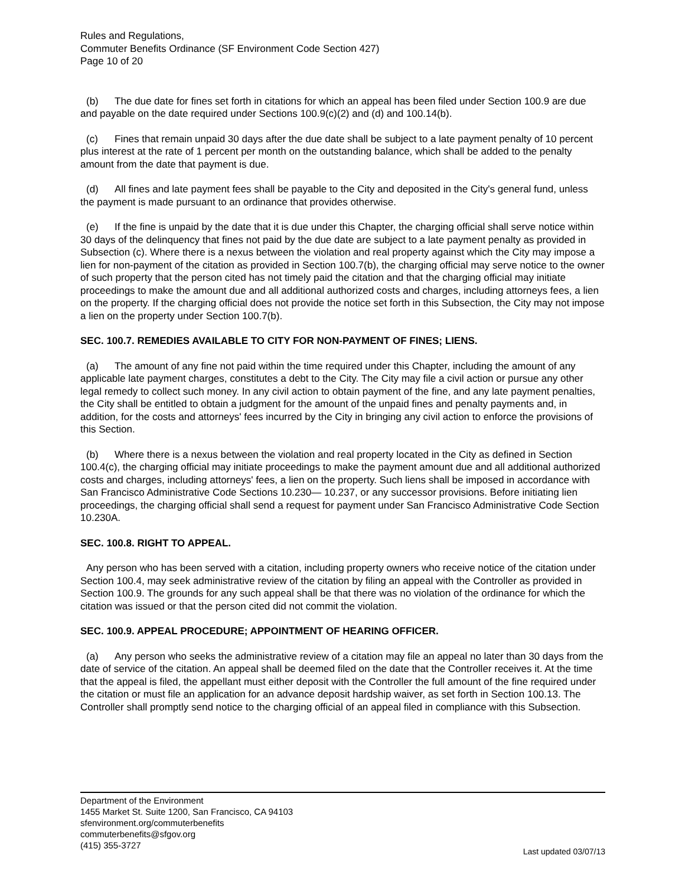Rules and Regulations,
Commuter Benefits Ordinance (SF Environment Code Section 427)
Page 10 of 20
(b) The due date for fines set forth in citations for which an appeal has been filed under Section 100.9 are due and payable on the date required under Sections 100.9(c)(2) and (d) and 100.14(b).
(c) Fines that remain unpaid 30 days after the due date shall be subject to a late payment penalty of 10 percent plus interest at the rate of 1 percent per month on the outstanding balance, which shall be added to the penalty amount from the date that payment is due.
(d) All fines and late payment fees shall be payable to the City and deposited in the City's general fund, unless the payment is made pursuant to an ordinance that provides otherwise.
(e) If the fine is unpaid by the date that it is due under this Chapter, the charging official shall serve notice within 30 days of the delinquency that fines not paid by the due date are subject to a late payment penalty as provided in Subsection (c). Where there is a nexus between the violation and real property against which the City may impose a lien for non-payment of the citation as provided in Section 100.7(b), the charging official may serve notice to the owner of such property that the person cited has not timely paid the citation and that the charging official may initiate proceedings to make the amount due and all additional authorized costs and charges, including attorneys fees, a lien on the property. If the charging official does not provide the notice set forth in this Subsection, the City may not impose a lien on the property under Section 100.7(b).
SEC. 100.7. REMEDIES AVAILABLE TO CITY FOR NON-PAYMENT OF FINES; LIENS.
(a) The amount of any fine not paid within the time required under this Chapter, including the amount of any applicable late payment charges, constitutes a debt to the City. The City may file a civil action or pursue any other legal remedy to collect such money. In any civil action to obtain payment of the fine, and any late payment penalties, the City shall be entitled to obtain a judgment for the amount of the unpaid fines and penalty payments and, in addition, for the costs and attorneys' fees incurred by the City in bringing any civil action to enforce the provisions of this Section.
(b) Where there is a nexus between the violation and real property located in the City as defined in Section 100.4(c), the charging official may initiate proceedings to make the payment amount due and all additional authorized costs and charges, including attorneys' fees, a lien on the property. Such liens shall be imposed in accordance with San Francisco Administrative Code Sections 10.230— 10.237, or any successor provisions. Before initiating lien proceedings, the charging official shall send a request for payment under San Francisco Administrative Code Section 10.230A.
SEC. 100.8. RIGHT TO APPEAL.
Any person who has been served with a citation, including property owners who receive notice of the citation under Section 100.4, may seek administrative review of the citation by filing an appeal with the Controller as provided in Section 100.9. The grounds for any such appeal shall be that there was no violation of the ordinance for which the citation was issued or that the person cited did not commit the violation.
SEC. 100.9. APPEAL PROCEDURE; APPOINTMENT OF HEARING OFFICER.
(a) Any person who seeks the administrative review of a citation may file an appeal no later than 30 days from the date of service of the citation. An appeal shall be deemed filed on the date that the Controller receives it. At the time that the appeal is filed, the appellant must either deposit with the Controller the full amount of the fine required under the citation or must file an application for an advance deposit hardship waiver, as set forth in Section 100.13. The Controller shall promptly send notice to the charging official of an appeal filed in compliance with this Subsection.
Department of the Environment
1455 Market St. Suite 1200, San Francisco, CA 94103
sfenvironment.org/commuterbenefits
commuterbenefits@sfgov.org
(415) 355-3727
Last updated 03/07/13